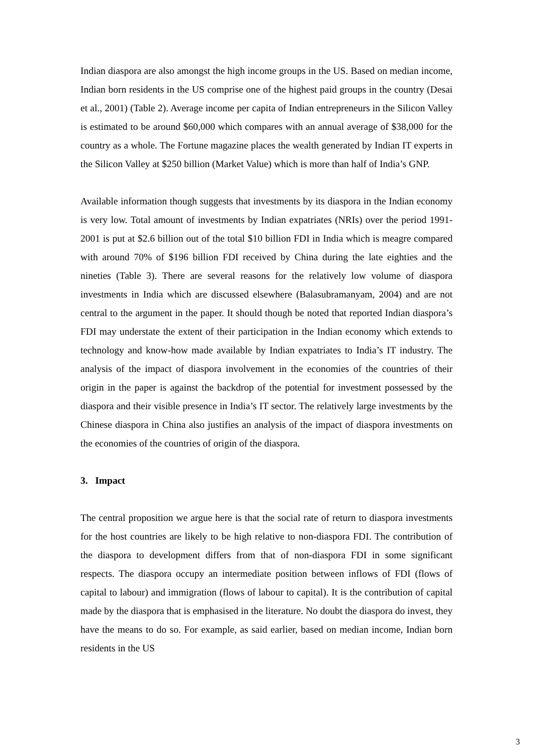Indian diaspora are also amongst the high income groups in the US. Based on median income, Indian born residents in the US comprise one of the highest paid groups in the country (Desai et al., 2001) (Table 2). Average income per capita of Indian entrepreneurs in the Silicon Valley is estimated to be around $60,000 which compares with an annual average of $38,000 for the country as a whole. The Fortune magazine places the wealth generated by Indian IT experts in the Silicon Valley at $250 billion (Market Value) which is more than half of India’s GNP.
Available information though suggests that investments by its diaspora in the Indian economy is very low. Total amount of investments by Indian expatriates (NRIs) over the period 1991-2001 is put at $2.6 billion out of the total $10 billion FDI in India which is meagre compared with around 70% of $196 billion FDI received by China during the late eighties and the nineties (Table 3). There are several reasons for the relatively low volume of diaspora investments in India which are discussed elsewhere (Balasubramanyam, 2004) and are not central to the argument in the paper. It should though be noted that reported Indian diaspora’s FDI may understate the extent of their participation in the Indian economy which extends to technology and know-how made available by Indian expatriates to India’s IT industry. The analysis of the impact of diaspora involvement in the economies of the countries of their origin in the paper is against the backdrop of the potential for investment possessed by the diaspora and their visible presence in India’s IT sector. The relatively large investments by the Chinese diaspora in China also justifies an analysis of the impact of diaspora investments on the economies of the countries of origin of the diaspora.
3. Impact
The central proposition we argue here is that the social rate of return to diaspora investments for the host countries are likely to be high relative to non-diaspora FDI. The contribution of the diaspora to development differs from that of non-diaspora FDI in some significant respects. The diaspora occupy an intermediate position between inflows of FDI (flows of capital to labour) and immigration (flows of labour to capital). It is the contribution of capital made by the diaspora that is emphasised in the literature. No doubt the diaspora do invest, they have the means to do so. For example, as said earlier, based on median income, Indian born residents in the US
3